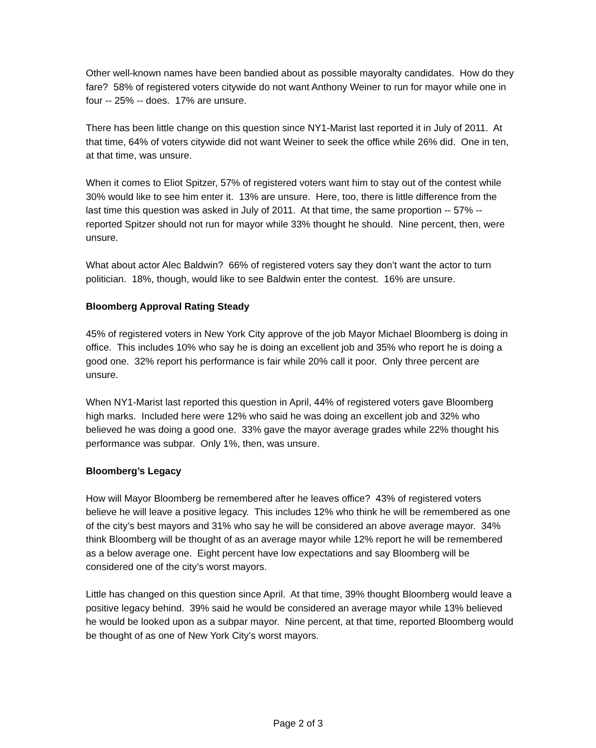Other well-known names have been bandied about as possible mayoralty candidates. How do they fare? 58% of registered voters citywide do not want Anthony Weiner to run for mayor while one in four -- 25% -- does. 17% are unsure.
There has been little change on this question since NY1-Marist last reported it in July of 2011. At that time, 64% of voters citywide did not want Weiner to seek the office while 26% did. One in ten, at that time, was unsure.
When it comes to Eliot Spitzer, 57% of registered voters want him to stay out of the contest while 30% would like to see him enter it. 13% are unsure. Here, too, there is little difference from the last time this question was asked in July of 2011. At that time, the same proportion -- 57% -- reported Spitzer should not run for mayor while 33% thought he should. Nine percent, then, were unsure.
What about actor Alec Baldwin? 66% of registered voters say they don’t want the actor to turn politician. 18%, though, would like to see Baldwin enter the contest. 16% are unsure.
Bloomberg Approval Rating Steady
45% of registered voters in New York City approve of the job Mayor Michael Bloomberg is doing in office. This includes 10% who say he is doing an excellent job and 35% who report he is doing a good one. 32% report his performance is fair while 20% call it poor. Only three percent are unsure.
When NY1-Marist last reported this question in April, 44% of registered voters gave Bloomberg high marks. Included here were 12% who said he was doing an excellent job and 32% who believed he was doing a good one. 33% gave the mayor average grades while 22% thought his performance was subpar. Only 1%, then, was unsure.
Bloomberg’s Legacy
How will Mayor Bloomberg be remembered after he leaves office? 43% of registered voters believe he will leave a positive legacy. This includes 12% who think he will be remembered as one of the city’s best mayors and 31% who say he will be considered an above average mayor. 34% think Bloomberg will be thought of as an average mayor while 12% report he will be remembered as a below average one. Eight percent have low expectations and say Bloomberg will be considered one of the city’s worst mayors.
Little has changed on this question since April. At that time, 39% thought Bloomberg would leave a positive legacy behind. 39% said he would be considered an average mayor while 13% believed he would be looked upon as a subpar mayor. Nine percent, at that time, reported Bloomberg would be thought of as one of New York City’s worst mayors.
Page 2 of 3